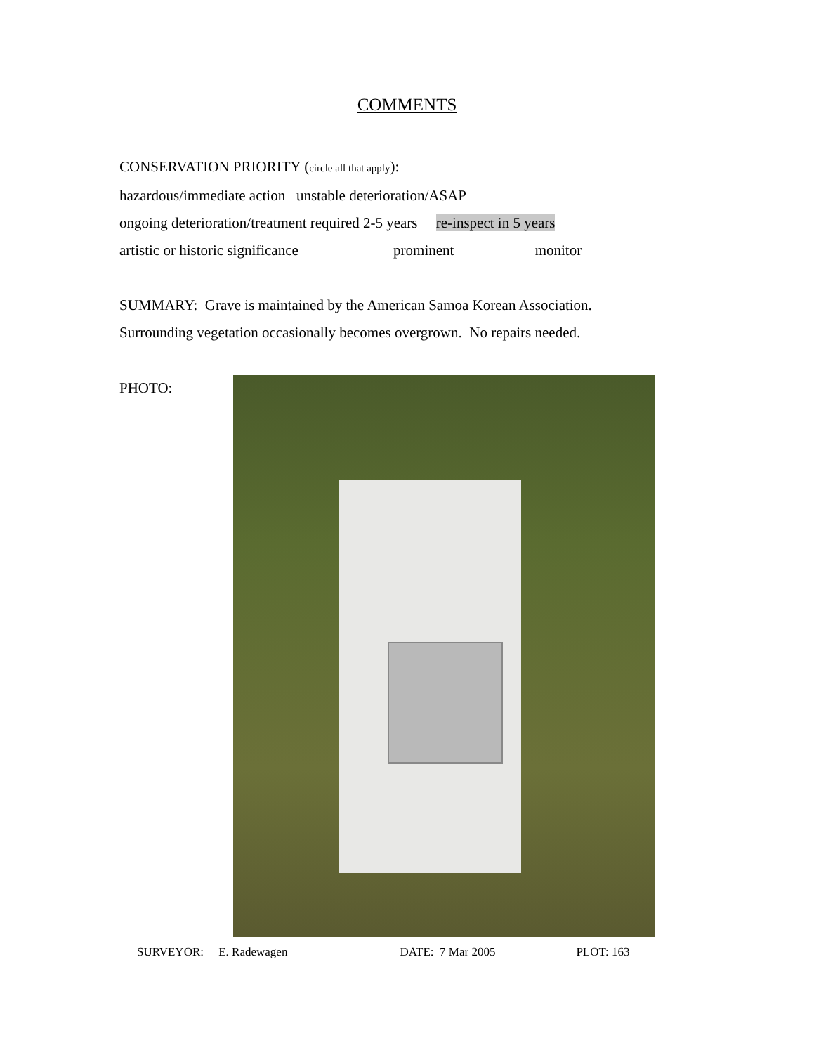COMMENTS
CONSERVATION PRIORITY (circle all that apply):
hazardous/immediate action unstable deterioration/ASAP
ongoing deterioration/treatment required 2-5 years re-inspect in 5 years
artistic or historic significance prominent monitor
SUMMARY: Grave is maintained by the American Samoa Korean Association.
Surrounding vegetation occasionally becomes overgrown. No repairs needed.
PHOTO:
SURVEYOR: E. Radewagen DATE: 7 Mar 2005 PLOT: 163